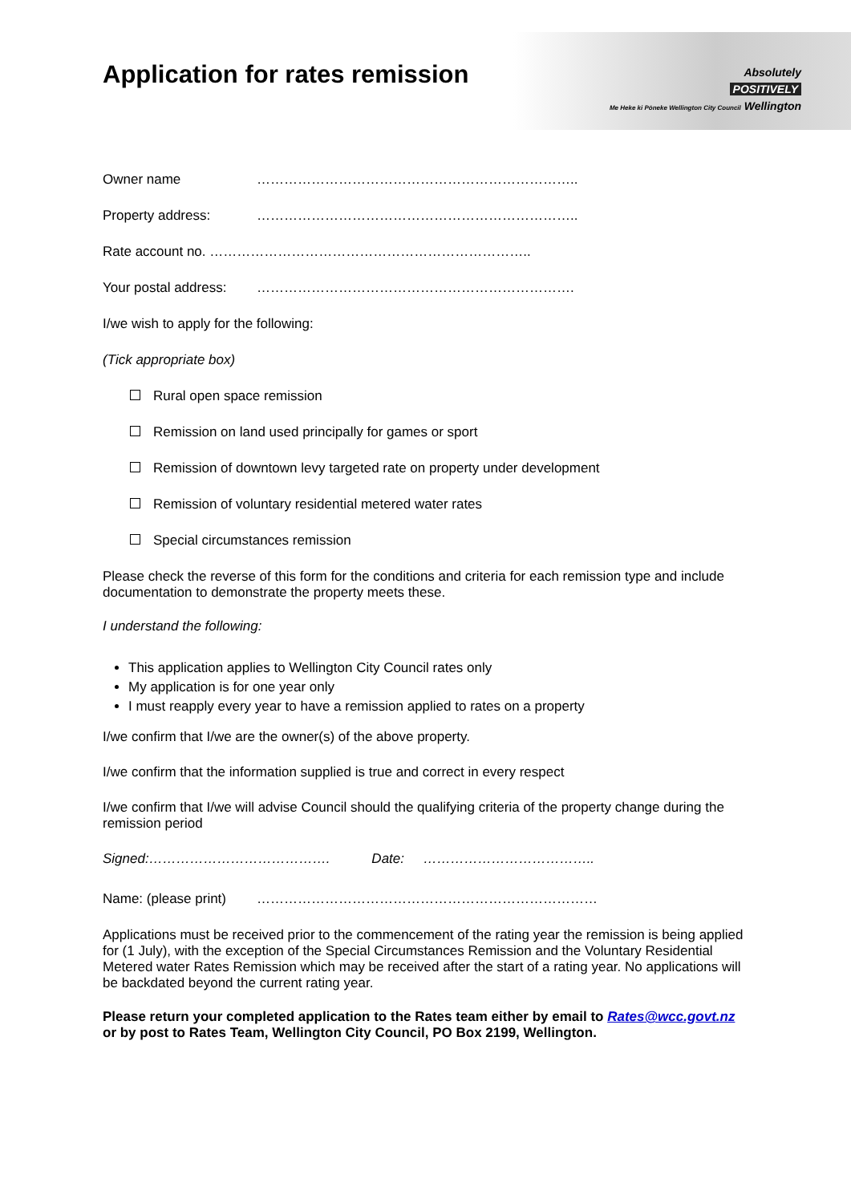Absolutely
POSITIVELY
Me Heke ki Pōneke Wellington City Council Wellington
Application for rates remission
Owner name ……………………………………………………………..
Property address: ……………………………………………………………..
Rate account no. ……………………………………………………………..
Your postal address: …………………………………………………………….
I/we wish to apply for the following:
(Tick appropriate box)
Rural open space remission
Remission on land used principally for games or sport
Remission of downtown levy targeted rate on property under development
Remission of voluntary residential metered water rates
Special circumstances remission
Please check the reverse of this form for the conditions and criteria for each remission type and include documentation to demonstrate the property meets these.
I understand the following:
This application applies to Wellington City Council rates only
My application is for one year only
I must reapply every year to have a remission applied to rates on a property
I/we confirm that I/we are the owner(s) of the above property.
I/we confirm that the information supplied is true and correct in every respect
I/we confirm that I/we will advise Council should the qualifying criteria of the property change during the remission period
Signed:…………………………………. Date: ………………………………..
Name: (please print) …………………………………………………………………
Applications must be received prior to the commencement of the rating year the remission is being applied for (1 July), with the exception of the Special Circumstances Remission and the Voluntary Residential Metered water Rates Remission which may be received after the start of a rating year. No applications will be backdated beyond the current rating year.
Please return your completed application to the Rates team either by email to Rates@wcc.govt.nz or by post to Rates Team, Wellington City Council, PO Box 2199, Wellington.